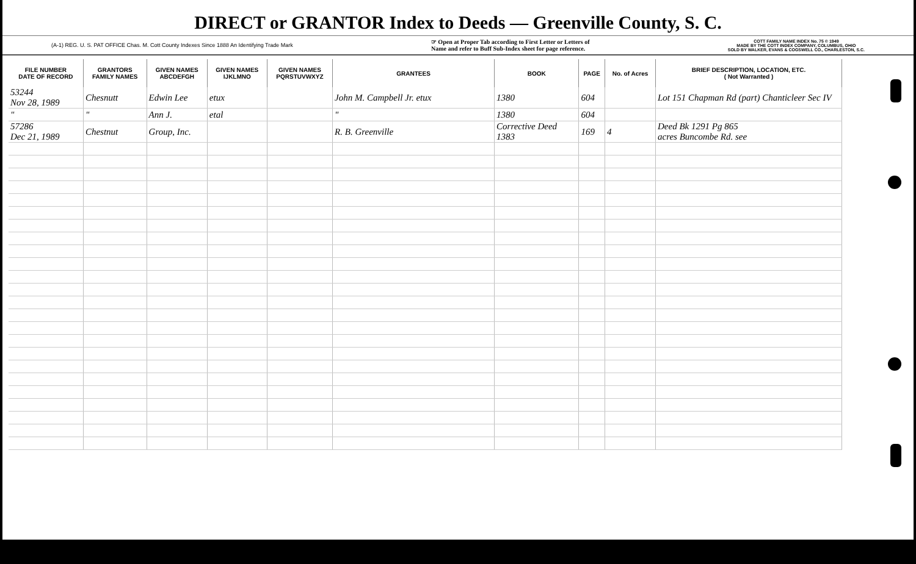DIRECT or GRANTOR Index to Deeds — Greenville County, S. C.
(A-1) REG. U. S. PAT OFFICE Chas. M. Cott County Indexes Since 1888 An Identifying Trade Mark
☞ Open at Proper Tab according to First Letter or Letters of
Name and refer to Buff Sub-Index sheet for page reference.
COTT FAMILY NAME INDEX No. 75 © 1949
MADE BY THE COTT INDEX COMPANY, COLUMBUS, OHIO
SOLD BY WALKER, EVANS & COGSWELL CO., CHARLESTON, S.C.
| FILE NUMBER DATE OF RECORD | GRANTORS FAMILY NAMES | GIVEN NAMES ABCDEFGH | GIVEN NAMES IJKLMNO | GIVEN NAMES PQRSTUVWXYZ | GRANTEES | BOOK | PAGE | No. of Acres | BRIEF DESCRIPTION, LOCATION, ETC. ( Not Warranted ) |
| --- | --- | --- | --- | --- | --- | --- | --- | --- | --- |
| 53244 Nov 28, 1989 | Chesnutt | Edwin Lee | etux | | John M. Campbell Jr. etux | 1380 | 604 | | Lot 151 Chapman Rd (part) Chanticleer Sec IV |
| " | " | Ann J. | etal | | " | 1380 | 604 | | |
| 57286 Dec 21, 1989 | Chestnut | Group, Inc. | | | R. B. Greenville | Corrective Deed 1383 | 169 | 4 | Deed Bk 1291 Pg 865 acres Buncombe Rd. see |